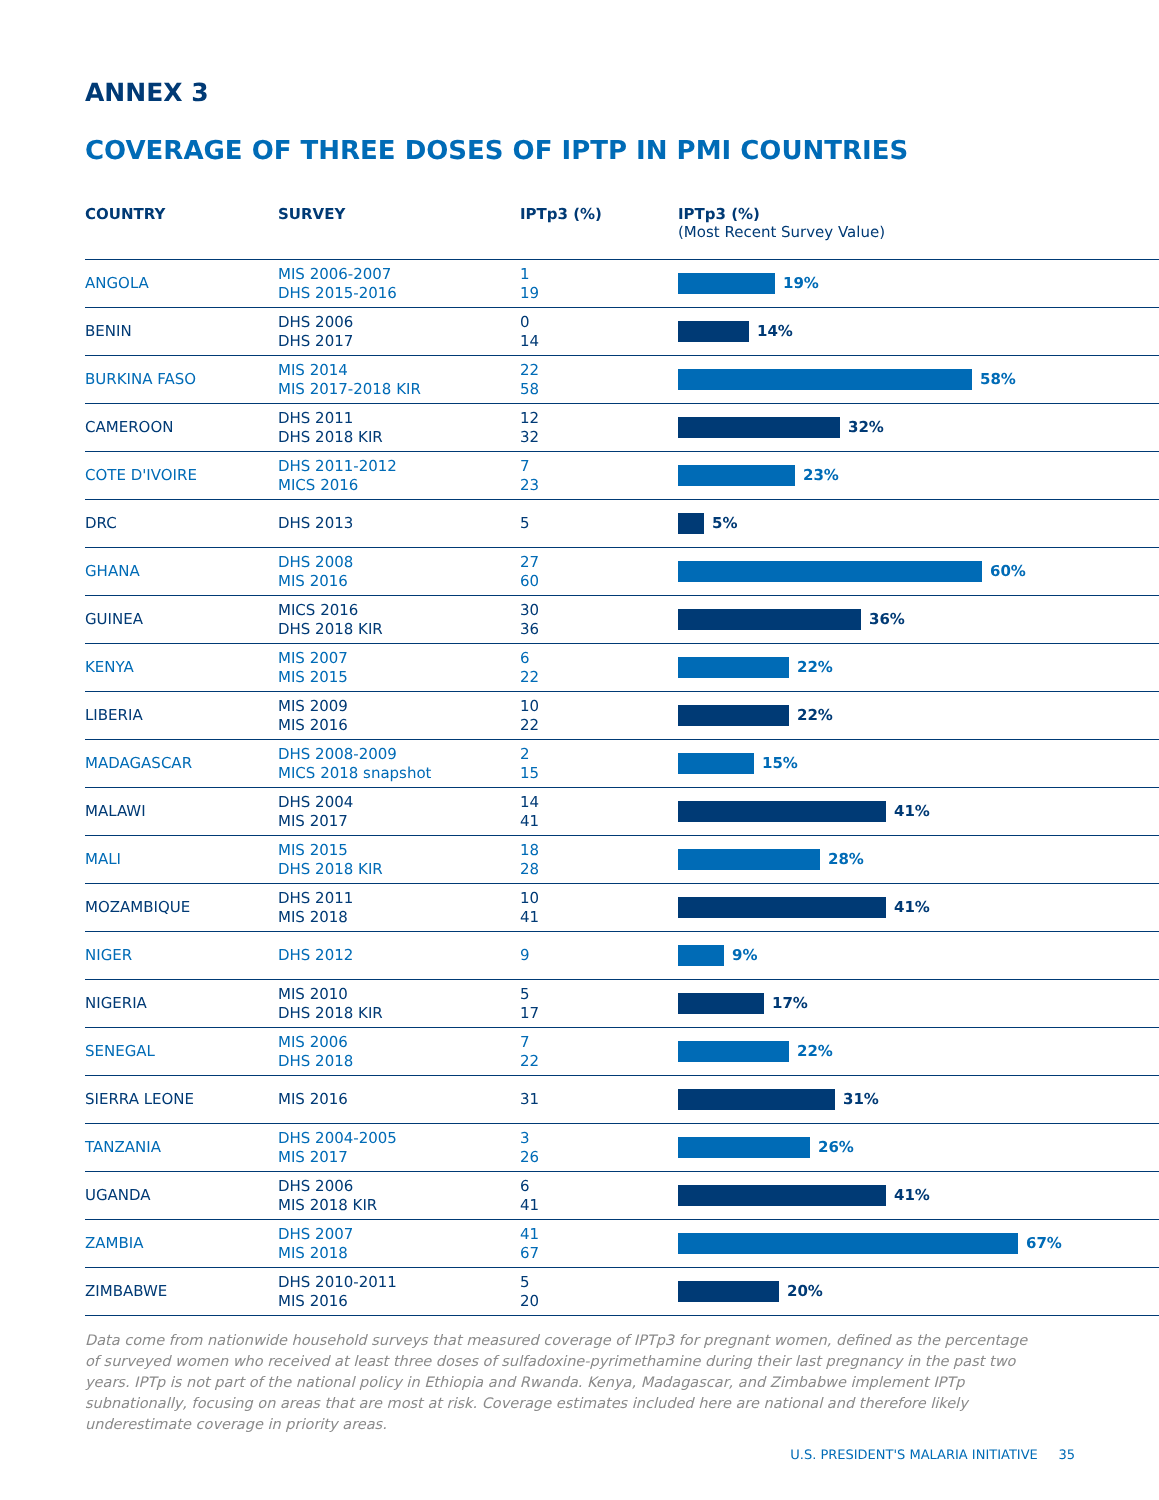ANNEX 3
COVERAGE OF THREE DOSES OF IPTP IN PMI COUNTRIES
| COUNTRY | SURVEY | IPTp3 (%) | IPTp3 (%) (Most Recent Survey Value) |
| --- | --- | --- | --- |
| ANGOLA | MIS 2006-2007 DHS 2015-2016 | 1 19 | 19% |
| BENIN | DHS 2006 DHS 2017 | 0 14 | 14% |
| BURKINA FASO | MIS 2014 MIS 2017-2018 KIR | 22 58 | 58% |
| CAMEROON | DHS 2011 DHS 2018 KIR | 12 32 | 32% |
| COTE D'IVOIRE | DHS 2011-2012 MICS 2016 | 7 23 | 23% |
| DRC | DHS 2013 | 5 | 5% |
| GHANA | DHS 2008 MIS 2016 | 27 60 | 60% |
| GUINEA | MICS 2016 DHS 2018 KIR | 30 36 | 36% |
| KENYA | MIS 2007 MIS 2015 | 6 22 | 22% |
| LIBERIA | MIS 2009 MIS 2016 | 10 22 | 22% |
| MADAGASCAR | DHS 2008-2009 MICS 2018 snapshot | 2 15 | 15% |
| MALAWI | DHS 2004 MIS 2017 | 14 41 | 41% |
| MALI | MIS 2015 DHS 2018 KIR | 18 28 | 28% |
| MOZAMBIQUE | DHS 2011 MIS 2018 | 10 41 | 41% |
| NIGER | DHS 2012 | 9 | 9% |
| NIGERIA | MIS 2010 DHS 2018 KIR | 5 17 | 17% |
| SENEGAL | MIS 2006 DHS 2018 | 7 22 | 22% |
| SIERRA LEONE | MIS 2016 | 31 | 31% |
| TANZANIA | DHS 2004-2005 MIS 2017 | 3 26 | 26% |
| UGANDA | DHS 2006 MIS 2018 KIR | 6 41 | 41% |
| ZAMBIA | DHS 2007 MIS 2018 | 41 67 | 67% |
| ZIMBABWE | DHS 2010-2011 MIS 2016 | 5 20 | 20% |
Data come from nationwide household surveys that measured coverage of IPTp3 for pregnant women, defined as the percentage of surveyed women who received at least three doses of sulfadoxine-pyrimethamine during their last pregnancy in the past two years. IPTp is not part of the national policy in Ethiopia and Rwanda. Kenya, Madagascar, and Zimbabwe implement IPTp subnationally, focusing on areas that are most at risk. Coverage estimates included here are national and therefore likely underestimate coverage in priority areas.
U.S. PRESIDENT'S MALARIA INITIATIVE 35